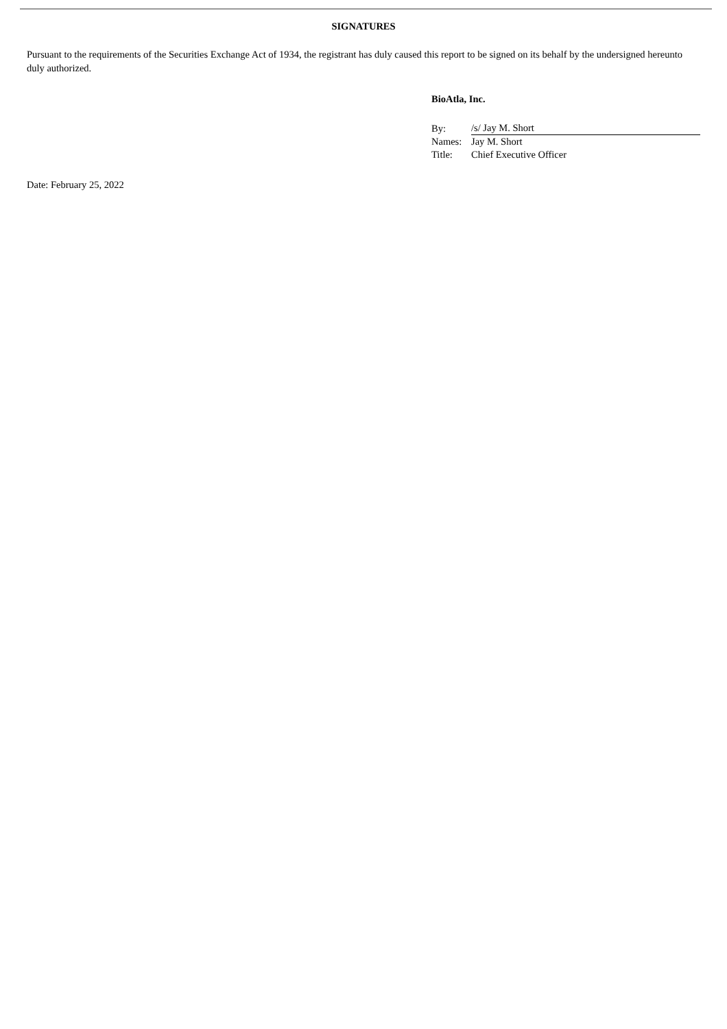SIGNATURES
Pursuant to the requirements of the Securities Exchange Act of 1934, the registrant has duly caused this report to be signed on its behalf by the undersigned hereunto duly authorized.
BioAtla, Inc.
| By: | /s/ Jay M. Short |
| Names: | Jay M. Short |
| Title: | Chief Executive Officer |
Date: February 25, 2022